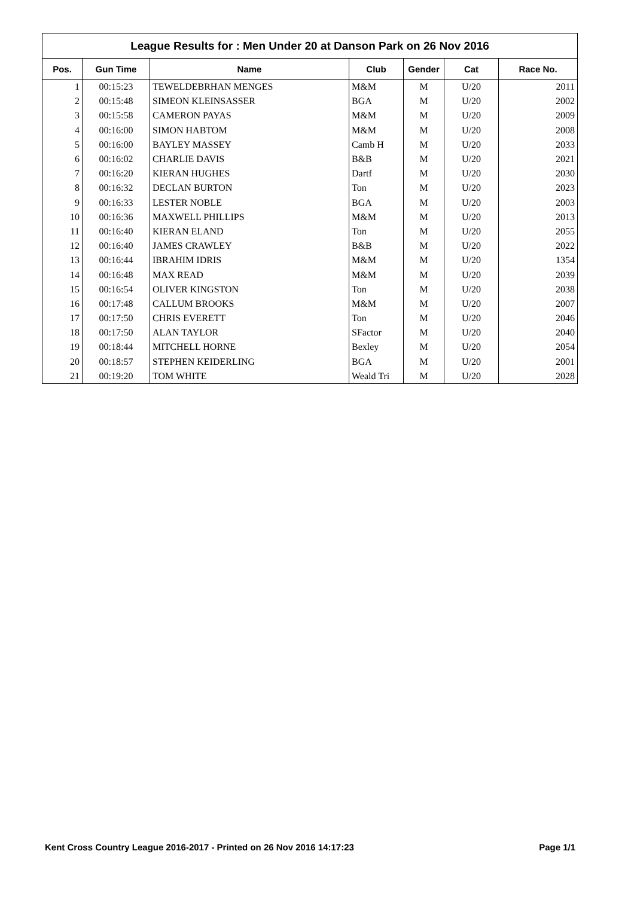League Results for : Men Under 20 at Danson Park on 26 Nov 2016
| Pos. | Gun Time | Name | Club | Gender | Cat | Race No. |
| --- | --- | --- | --- | --- | --- | --- |
| 1 | 00:15:23 | TEWELDEBRHAN MENGES | M&M | M | U/20 | 2011 |
| 2 | 00:15:48 | SIMEON KLEINSASSER | BGA | M | U/20 | 2002 |
| 3 | 00:15:58 | CAMERON PAYAS | M&M | M | U/20 | 2009 |
| 4 | 00:16:00 | SIMON HABTOM | M&M | M | U/20 | 2008 |
| 5 | 00:16:00 | BAYLEY MASSEY | Camb H | M | U/20 | 2033 |
| 6 | 00:16:02 | CHARLIE DAVIS | B&B | M | U/20 | 2021 |
| 7 | 00:16:20 | KIERAN HUGHES | Dartf | M | U/20 | 2030 |
| 8 | 00:16:32 | DECLAN BURTON | Ton | M | U/20 | 2023 |
| 9 | 00:16:33 | LESTER NOBLE | BGA | M | U/20 | 2003 |
| 10 | 00:16:36 | MAXWELL PHILLIPS | M&M | M | U/20 | 2013 |
| 11 | 00:16:40 | KIERAN ELAND | Ton | M | U/20 | 2055 |
| 12 | 00:16:40 | JAMES CRAWLEY | B&B | M | U/20 | 2022 |
| 13 | 00:16:44 | IBRAHIM IDRIS | M&M | M | U/20 | 1354 |
| 14 | 00:16:48 | MAX READ | M&M | M | U/20 | 2039 |
| 15 | 00:16:54 | OLIVER KINGSTON | Ton | M | U/20 | 2038 |
| 16 | 00:17:48 | CALLUM BROOKS | M&M | M | U/20 | 2007 |
| 17 | 00:17:50 | CHRIS EVERETT | Ton | M | U/20 | 2046 |
| 18 | 00:17:50 | ALAN TAYLOR | SFactor | M | U/20 | 2040 |
| 19 | 00:18:44 | MITCHELL HORNE | Bexley | M | U/20 | 2054 |
| 20 | 00:18:57 | STEPHEN KEIDERLING | BGA | M | U/20 | 2001 |
| 21 | 00:19:20 | TOM WHITE | Weald Tri | M | U/20 | 2028 |
Kent Cross Country League 2016-2017 - Printed on 26 Nov 2016 14:17:23 Page 1/1